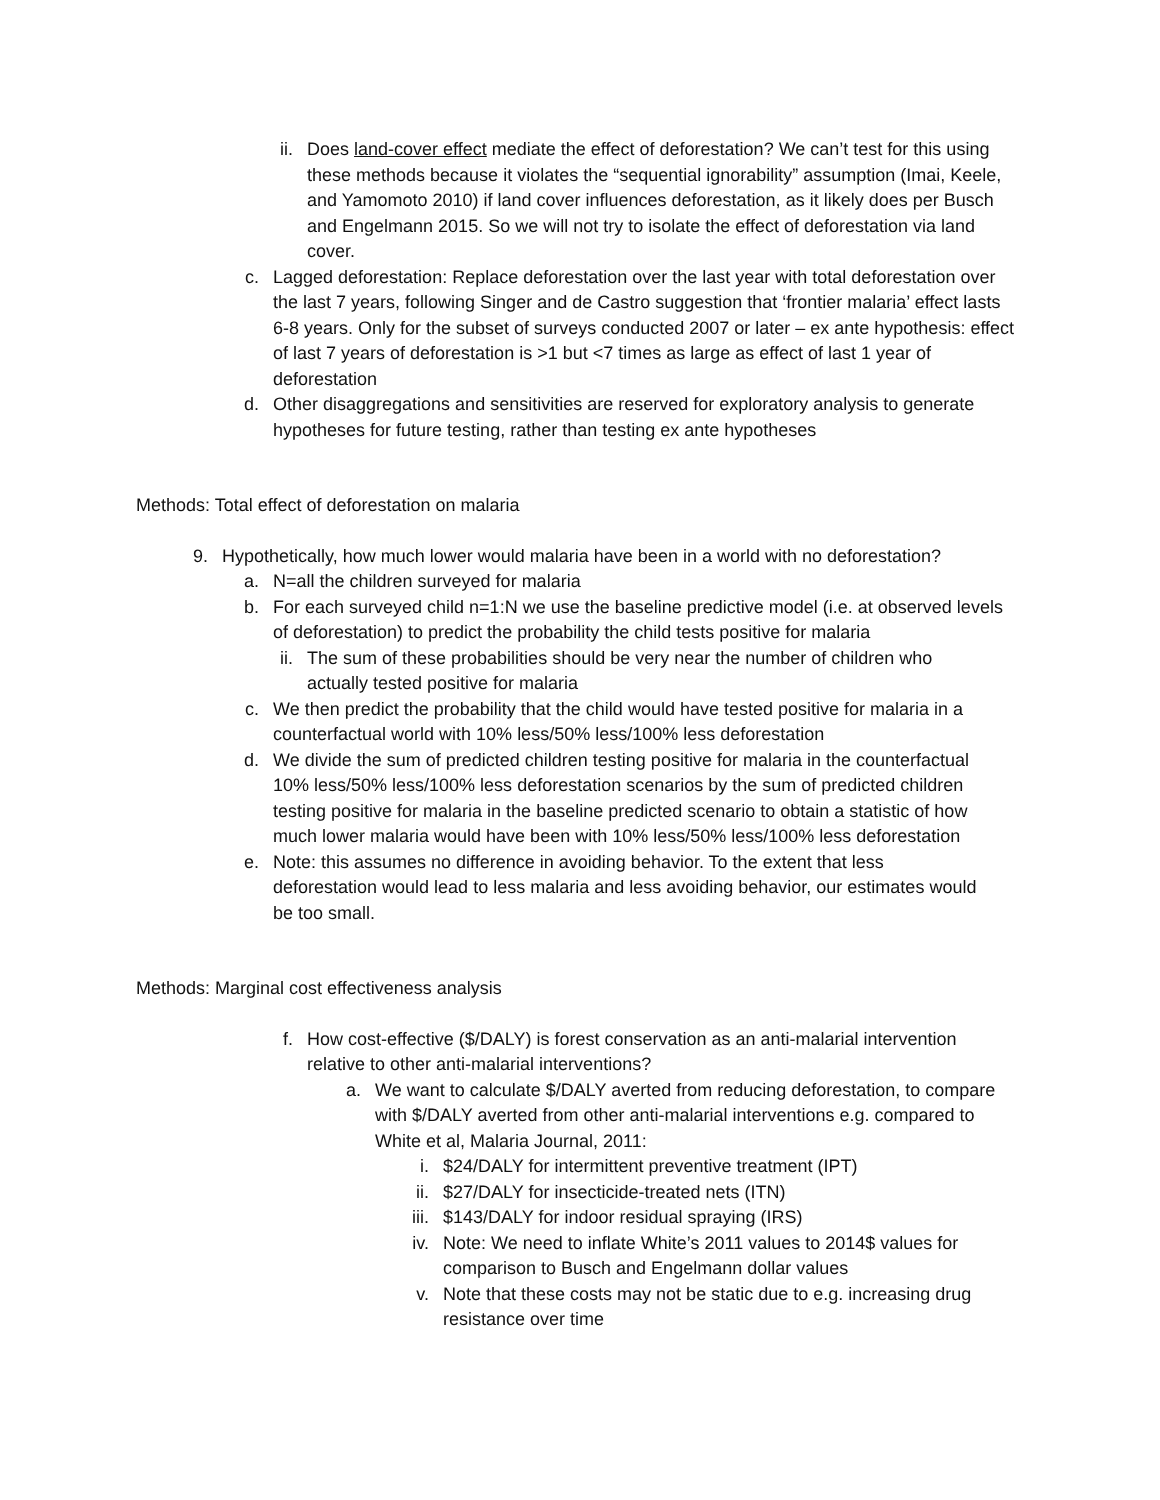ii. Does land-cover effect mediate the effect of deforestation? We can’t test for this using these methods because it violates the “sequential ignorability” assumption (Imai, Keele, and Yamomoto 2010) if land cover influences deforestation, as it likely does per Busch and Engelmann 2015. So we will not try to isolate the effect of deforestation via land cover.
c. Lagged deforestation: Replace deforestation over the last year with total deforestation over the last 7 years, following Singer and de Castro suggestion that ‘frontier malaria’ effect lasts 6-8 years. Only for the subset of surveys conducted 2007 or later – ex ante hypothesis: effect of last 7 years of deforestation is >1 but <7 times as large as effect of last 1 year of deforestation
d. Other disaggregations and sensitivities are reserved for exploratory analysis to generate hypotheses for future testing, rather than testing ex ante hypotheses
Methods: Total effect of deforestation on malaria
9. Hypothetically, how much lower would malaria have been in a world with no deforestation?
a. N=all the children surveyed for malaria
b. For each surveyed child n=1:N we use the baseline predictive model (i.e. at observed levels of deforestation) to predict the probability the child tests positive for malaria
ii. The sum of these probabilities should be very near the number of children who actually tested positive for malaria
c. We then predict the probability that the child would have tested positive for malaria in a counterfactual world with 10% less/50% less/100% less deforestation
d. We divide the sum of predicted children testing positive for malaria in the counterfactual 10% less/50% less/100% less deforestation scenarios by the sum of predicted children testing positive for malaria in the baseline predicted scenario to obtain a statistic of how much lower malaria would have been with 10% less/50% less/100% less deforestation
e. Note: this assumes no difference in avoiding behavior. To the extent that less deforestation would lead to less malaria and less avoiding behavior, our estimates would be too small.
Methods: Marginal cost effectiveness analysis
f. How cost-effective ($/DALY) is forest conservation as an anti-malarial intervention relative to other anti-malarial interventions?
a. We want to calculate $/DALY averted from reducing deforestation, to compare with $/DALY averted from other anti-malarial interventions e.g. compared to White et al, Malaria Journal, 2011:
i. $24/DALY for intermittent preventive treatment (IPT)
ii. $27/DALY for insecticide-treated nets (ITN)
iii. $143/DALY for indoor residual spraying (IRS)
iv. Note: We need to inflate White’s 2011 values to 2014$ values for comparison to Busch and Engelmann dollar values
v. Note that these costs may not be static due to e.g. increasing drug resistance over time